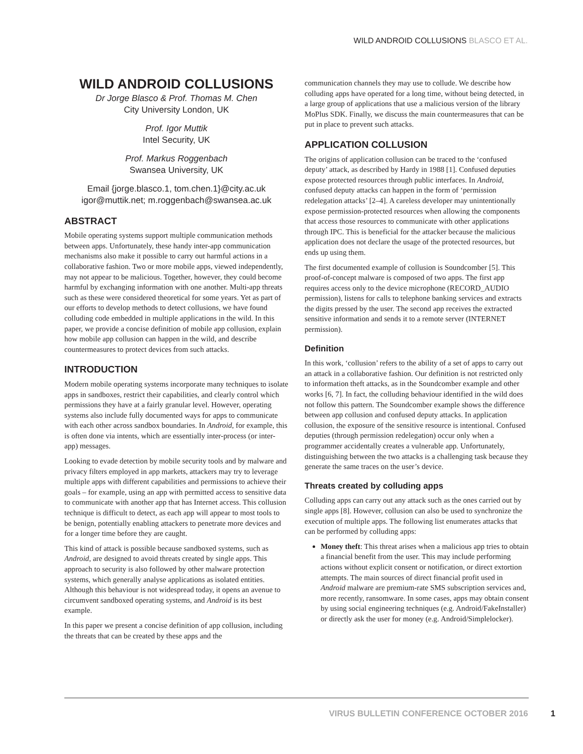WILD ANDROID COLLUSIONS BLASCO ET AL.
WILD ANDROID COLLUSIONS
Dr Jorge Blasco & Prof. Thomas M. Chen
City University London, UK
Prof. Igor Muttik
Intel Security, UK
Prof. Markus Roggenbach
Swansea University, UK
Email {jorge.blasco.1, tom.chen.1}@city.ac.uk
igor@muttik.net; m.roggenbach@swansea.ac.uk
ABSTRACT
Mobile operating systems support multiple communication methods between apps. Unfortunately, these handy inter-app communication mechanisms also make it possible to carry out harmful actions in a collaborative fashion. Two or more mobile apps, viewed independently, may not appear to be malicious. Together, however, they could become harmful by exchanging information with one another. Multi-app threats such as these were considered theoretical for some years. Yet as part of our efforts to develop methods to detect collusions, we have found colluding code embedded in multiple applications in the wild. In this paper, we provide a concise definition of mobile app collusion, explain how mobile app collusion can happen in the wild, and describe countermeasures to protect devices from such attacks.
INTRODUCTION
Modern mobile operating systems incorporate many techniques to isolate apps in sandboxes, restrict their capabilities, and clearly control which permissions they have at a fairly granular level. However, operating systems also include fully documented ways for apps to communicate with each other across sandbox boundaries. In Android, for example, this is often done via intents, which are essentially inter-process (or inter-app) messages.
Looking to evade detection by mobile security tools and by malware and privacy filters employed in app markets, attackers may try to leverage multiple apps with different capabilities and permissions to achieve their goals – for example, using an app with permitted access to sensitive data to communicate with another app that has Internet access. This collusion technique is difficult to detect, as each app will appear to most tools to be benign, potentially enabling attackers to penetrate more devices and for a longer time before they are caught.
This kind of attack is possible because sandboxed systems, such as Android, are designed to avoid threats created by single apps. This approach to security is also followed by other malware protection systems, which generally analyse applications as isolated entities. Although this behaviour is not widespread today, it opens an avenue to circumvent sandboxed operating systems, and Android is its best example.
In this paper we present a concise definition of app collusion, including the threats that can be created by these apps and the
communication channels they may use to collude. We describe how colluding apps have operated for a long time, without being detected, in a large group of applications that use a malicious version of the library MoPlus SDK. Finally, we discuss the main countermeasures that can be put in place to prevent such attacks.
APPLICATION COLLUSION
The origins of application collusion can be traced to the ‘confused deputy’ attack, as described by Hardy in 1988 [1]. Confused deputies expose protected resources through public interfaces. In Android, confused deputy attacks can happen in the form of ‘permission redelegation attacks’ [2–4]. A careless developer may unintentionally expose permission-protected resources when allowing the components that access those resources to communicate with other applications through IPC. This is beneficial for the attacker because the malicious application does not declare the usage of the protected resources, but ends up using them.
The first documented example of collusion is Soundcomber [5]. This proof-of-concept malware is composed of two apps. The first app requires access only to the device microphone (RECORD_AUDIO permission), listens for calls to telephone banking services and extracts the digits pressed by the user. The second app receives the extracted sensitive information and sends it to a remote server (INTERNET permission).
Definition
In this work, ‘collusion’ refers to the ability of a set of apps to carry out an attack in a collaborative fashion. Our definition is not restricted only to information theft attacks, as in the Soundcomber example and other works [6, 7]. In fact, the colluding behaviour identified in the wild does not follow this pattern. The Soundcomber example shows the difference between app collusion and confused deputy attacks. In application collusion, the exposure of the sensitive resource is intentional. Confused deputies (through permission redelegation) occur only when a programmer accidentally creates a vulnerable app. Unfortunately, distinguishing between the two attacks is a challenging task because they generate the same traces on the user’s device.
Threats created by colluding apps
Colluding apps can carry out any attack such as the ones carried out by single apps [8]. However, collusion can also be used to synchronize the execution of multiple apps. The following list enumerates attacks that can be performed by colluding apps:
Money theft: This threat arises when a malicious app tries to obtain a financial benefit from the user. This may include performing actions without explicit consent or notification, or direct extortion attempts. The main sources of direct financial profit used in Android malware are premium-rate SMS subscription services and, more recently, ransomware. In some cases, apps may obtain consent by using social engineering techniques (e.g. Android/FakeInstaller) or directly ask the user for money (e.g. Android/Simplelocker).
VIRUS BULLETIN CONFERENCE OCTOBER 2016 1